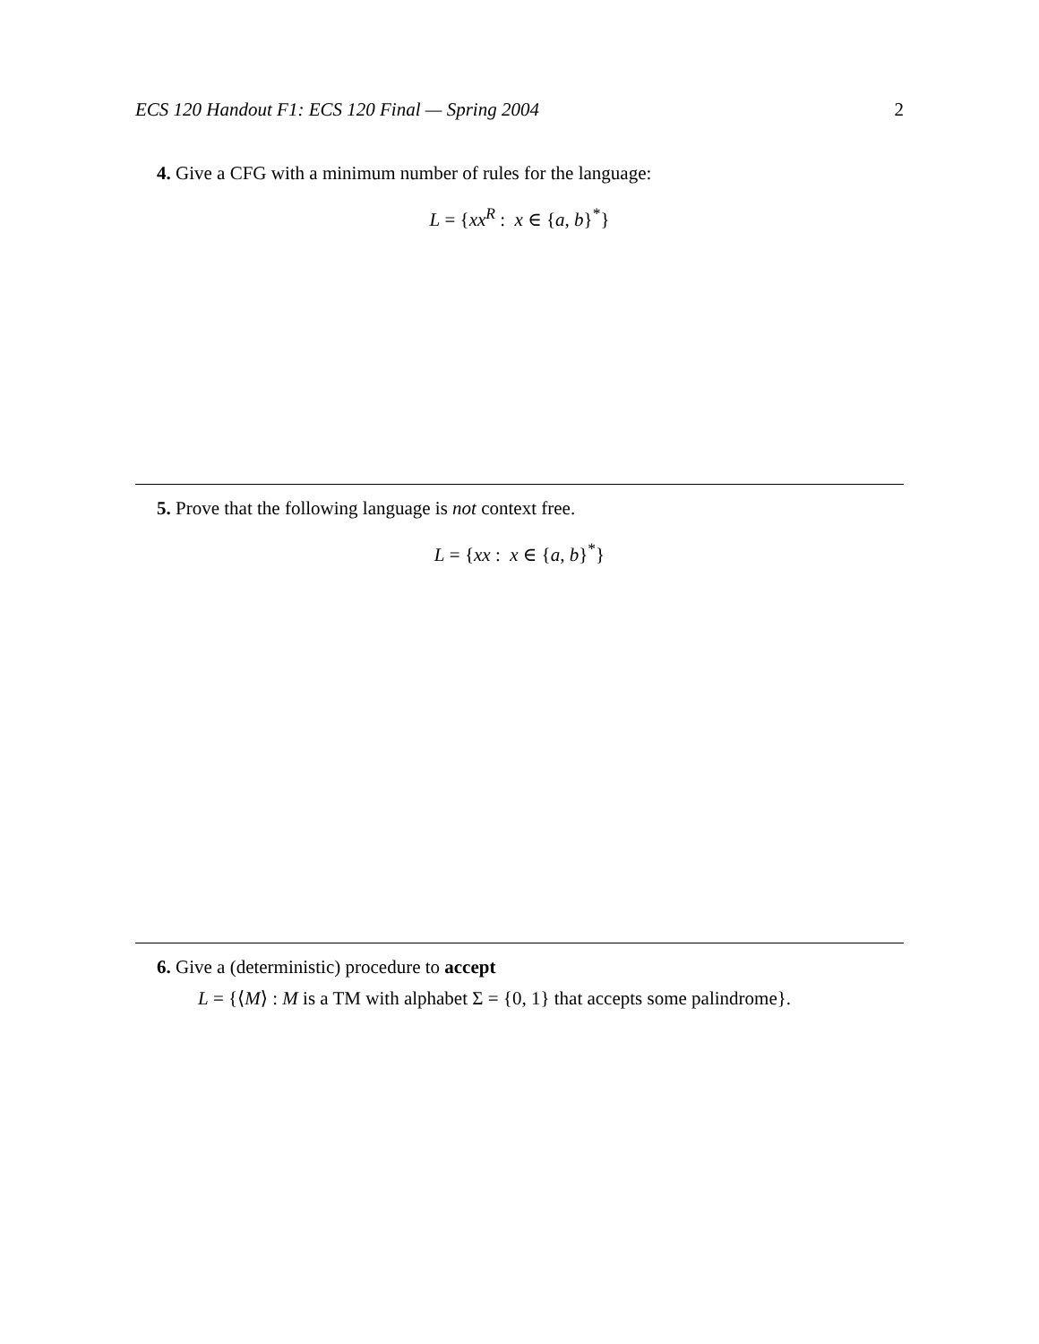ECS 120 Handout F1: ECS 120 Final — Spring 2004 2
4. Give a CFG with a minimum number of rules for the language:
L = {xx<sup>R</sup> : x ∈ {a, b}<sup>*</sup>}
5. Prove that the following language is not context free.
L = {xx : x ∈ {a, b}<sup>*</sup>}
6. Give a (deterministic) procedure to accept
L = {⟨M⟩ : M is a TM with alphabet Σ = {0, 1} that accepts some palindrome}.